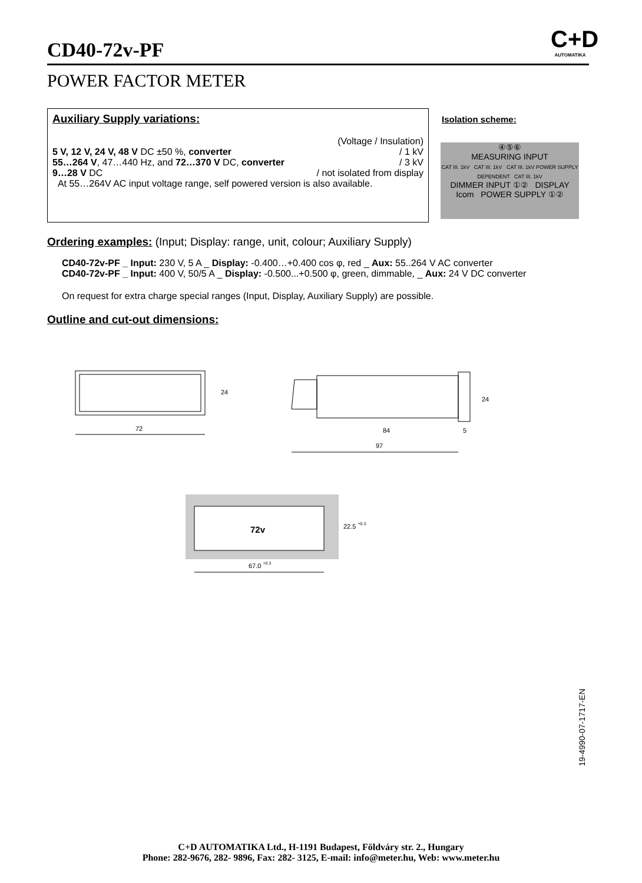CD40-72v-PF
C+D
AUTOMATIKA
POWER FACTOR METER
Auxiliary Supply variations:
(Voltage / Insulation)
5 V, 12 V, 24 V, 48 V DC ±50 %, converter / 1 kV
55…264 V, 47…440 Hz, and 72…370 V DC, converter / 3 kV
9…28 V DC / not isolated from display
At 55…264V AC input voltage range, self powered version is also available.
Isolation scheme:
④⑤⑥
MEASURING INPUT
CAT III. 1kV CAT III. 1kV CAT III. 1kV POWER SUPPLY DEPENDENT CAT III. 1kV
DIMMER INPUT ①② DISPLAY Icom POWER SUPPLY ①②
Ordering examples: (Input; Display: range, unit, colour; Auxiliary Supply)
CD40-72v-PF _ Input: 230 V, 5 A _ Display: -0.400…+0.400 cos φ, red _ Aux: 55..264 V AC converter
CD40-72v-PF _ Input: 400 V, 50/5 A _ Display: -0.500...+0.500 φ, green, dimmable, _ Aux: 24 V DC converter
On request for extra charge special ranges (Input, Display, Auxiliary Supply) are possible.
Outline and cut-out dimensions:
24
72
24
84
5
97
72v
22.5 +0.3
67.0 +0.3
19-4990-07-1717-EN
C+D AUTOMATIKA Ltd., H-1191 Budapest, Földváry str. 2., Hungary
Phone: 282-9676, 282- 9896, Fax: 282- 3125, E-mail: info@meter.hu, Web: www.meter.hu